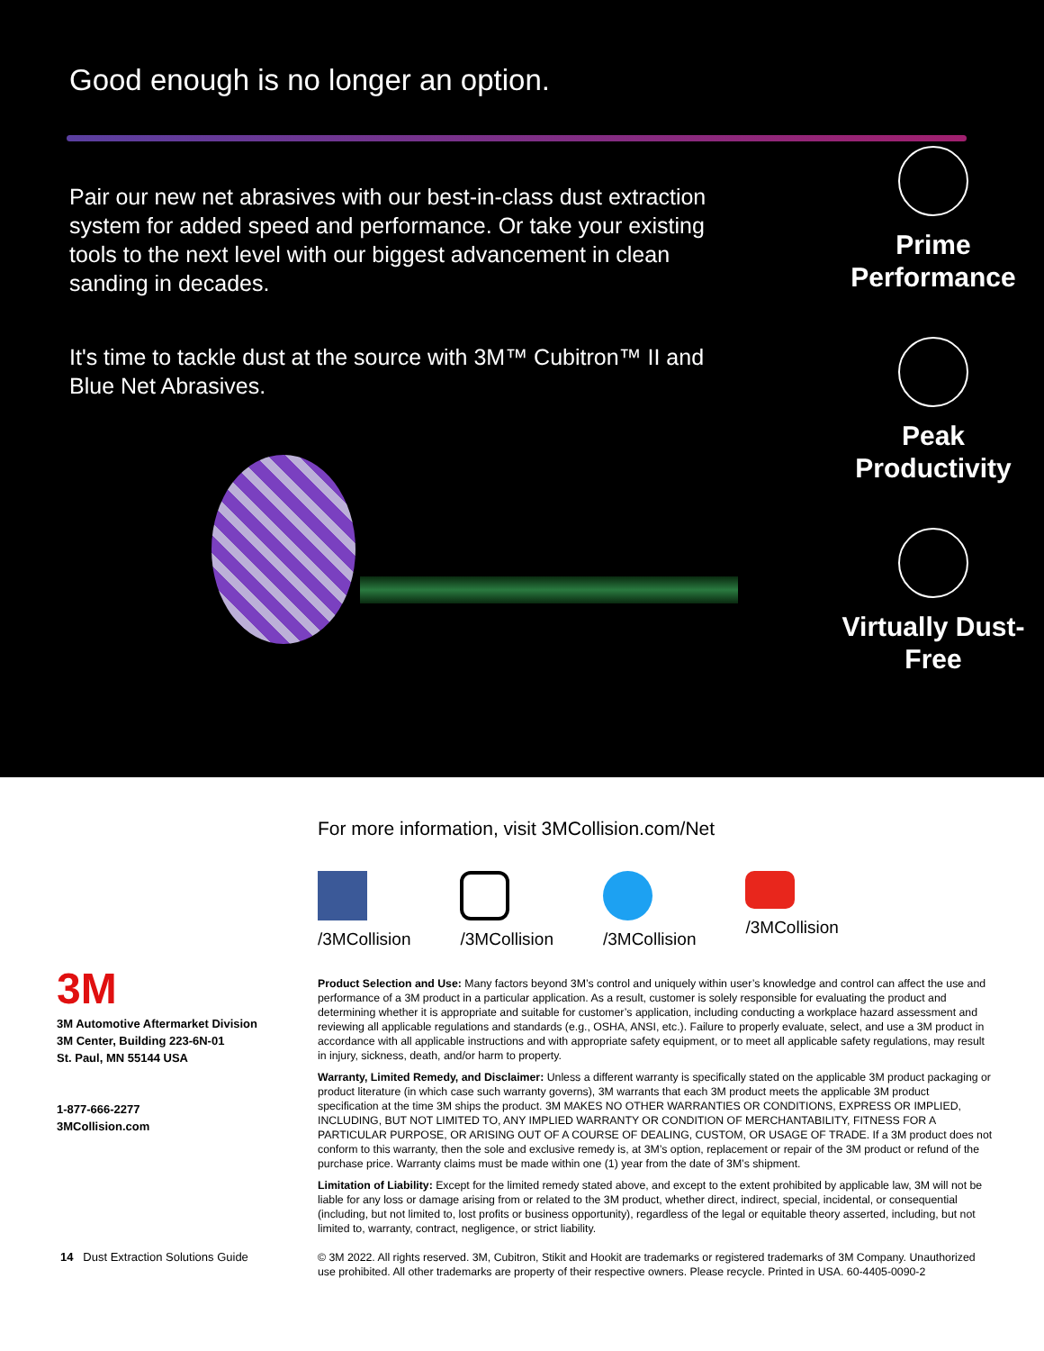Good enough is no longer an option.
Pair our new net abrasives with our best-in-class dust extraction system for added speed and performance. Or take your existing tools to the next level with our biggest advancement in clean sanding in decades.
It's time to tackle dust at the source with 3M™ Cubitron™ II and Blue Net Abrasives.
Prime Performance
Peak Productivity
Virtually Dust-Free
3M
3M Automotive Aftermarket Division
3M Center, Building 223-6N-01
St. Paul, MN 55144 USA
1-877-666-2277
3MCollision.com
For more information, visit 3MCollision.com/Net
/3MCollision /3MCollision /3MCollision /3MCollision
Product Selection and Use: Many factors beyond 3M’s control and uniquely within user’s knowledge and control can affect the use and performance of a 3M product in a particular application. As a result, customer is solely responsible for evaluating the product and determining whether it is appropriate and suitable for customer’s application, including conducting a workplace hazard assessment and reviewing all applicable regulations and standards (e.g., OSHA, ANSI, etc.). Failure to properly evaluate, select, and use a 3M product in accordance with all applicable instructions and with appropriate safety equipment, or to meet all applicable safety regulations, may result in injury, sickness, death, and/or harm to property.
Warranty, Limited Remedy, and Disclaimer: Unless a different warranty is specifically stated on the applicable 3M product packaging or product literature (in which case such warranty governs), 3M warrants that each 3M product meets the applicable 3M product specification at the time 3M ships the product. 3M MAKES NO OTHER WARRANTIES OR CONDITIONS, EXPRESS OR IMPLIED, INCLUDING, BUT NOT LIMITED TO, ANY IMPLIED WARRANTY OR CONDITION OF MERCHANTABILITY, FITNESS FOR A PARTICULAR PURPOSE, OR ARISING OUT OF A COURSE OF DEALING, CUSTOM, OR USAGE OF TRADE. If a 3M product does not conform to this warranty, then the sole and exclusive remedy is, at 3M’s option, replacement or repair of the 3M product or refund of the purchase price. Warranty claims must be made within one (1) year from the date of 3M’s shipment.
Limitation of Liability: Except for the limited remedy stated above, and except to the extent prohibited by applicable law, 3M will not be liable for any loss or damage arising from or related to the 3M product, whether direct, indirect, special, incidental, or consequential (including, but not limited to, lost profits or business opportunity), regardless of the legal or equitable theory asserted, including, but not limited to, warranty, contract, negligence, or strict liability.
© 3M 2022. All rights reserved. 3M, Cubitron, Stikit and Hookit are trademarks or registered trademarks of 3M Company. Unauthorized use prohibited. All other trademarks are property of their respective owners. Please recycle. Printed in USA. 60-4405-0090-2
14 Dust Extraction Solutions Guide